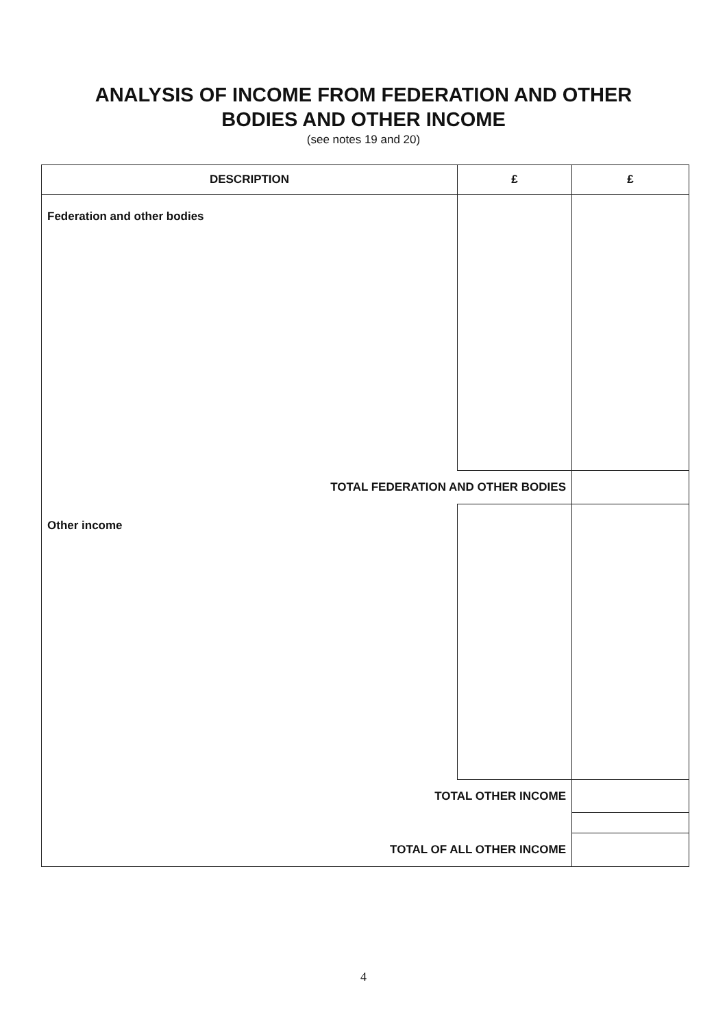ANALYSIS OF INCOME FROM FEDERATION AND OTHER
BODIES AND OTHER INCOME
(see notes 19 and 20)
| DESCRIPTION | £ | £ |
| --- | --- | --- |
| Federation and other bodies | | |
| TOTAL FEDERATION AND OTHER BODIES | | |
| Other income | | |
| TOTAL OTHER INCOME | | |
| TOTAL OF ALL OTHER INCOME | | |
4